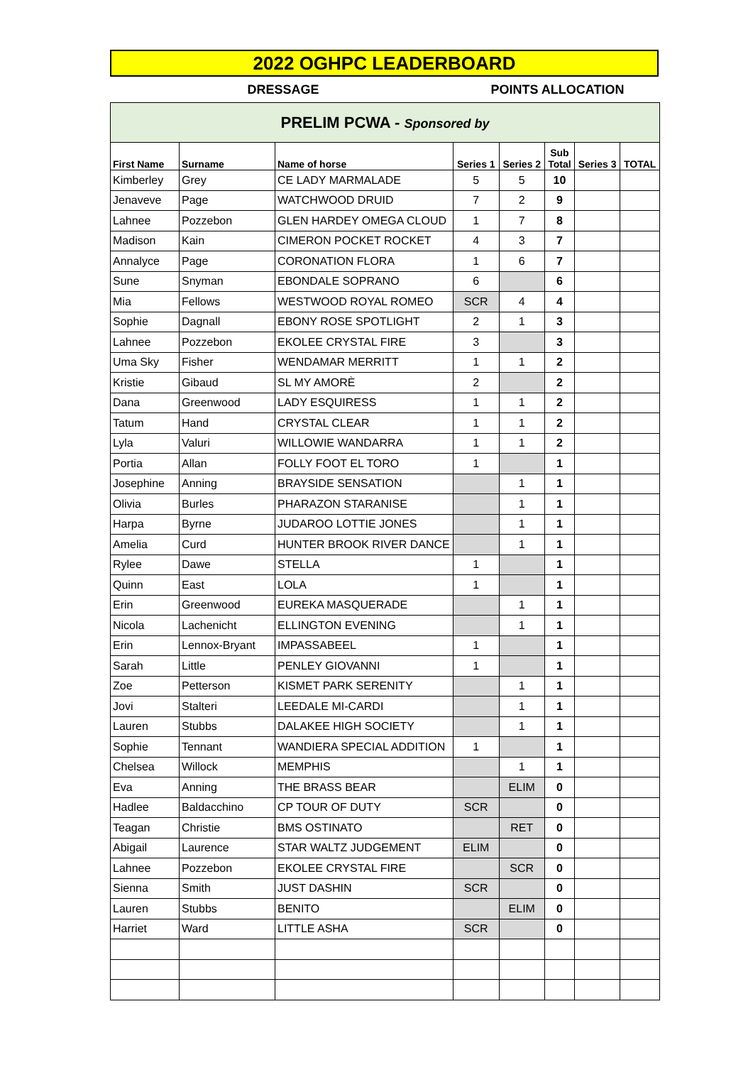2022 OGHPC LEADERBOARD
DRESSAGE POINTS ALLOCATION
| PRELIM PCWA - Sponsored by | | | | | | | |
| First Name | Surname | Name of horse | Series 1 | Series 2 | Sub Total | Series 3 | TOTAL |
| Kimberley | Grey | CE LADY MARMALADE | 5 | 5 | 10 | | |
| Jenaveve | Page | WATCHWOOD DRUID | 7 | 2 | 9 | | |
| Lahnee | Pozzebon | GLEN HARDEY OMEGA CLOUD | 1 | 7 | 8 | | |
| Madison | Kain | CIMERON POCKET ROCKET | 4 | 3 | 7 | | |
| Annalyce | Page | CORONATION FLORA | 1 | 6 | 7 | | |
| Sune | Snyman | EBONDALE SOPRANO | 6 | | 6 | | |
| Mia | Fellows | WESTWOOD ROYAL ROMEO | SCR | 4 | 4 | | |
| Sophie | Dagnall | EBONY ROSE SPOTLIGHT | 2 | 1 | 3 | | |
| Lahnee | Pozzebon | EKOLEE CRYSTAL FIRE | 3 | | 3 | | |
| Uma Sky | Fisher | WENDAMAR MERRITT | 1 | 1 | 2 | | |
| Kristie | Gibaud | SL MY AMORÈ | 2 | | 2 | | |
| Dana | Greenwood | LADY ESQUIRESS | 1 | 1 | 2 | | |
| Tatum | Hand | CRYSTAL CLEAR | 1 | 1 | 2 | | |
| Lyla | Valuri | WILLOWIE WANDARRA | 1 | 1 | 2 | | |
| Portia | Allan | FOLLY FOOT EL TORO | 1 | | 1 | | |
| Josephine | Anning | BRAYSIDE SENSATION | | 1 | 1 | | |
| Olivia | Burles | PHARAZON STARANISE | | 1 | 1 | | |
| Harpa | Byrne | JUDAROO LOTTIE JONES | | 1 | 1 | | |
| Amelia | Curd | HUNTER BROOK RIVER DANCE | | 1 | 1 | | |
| Rylee | Dawe | STELLA | 1 | | 1 | | |
| Quinn | East | LOLA | 1 | | 1 | | |
| Erin | Greenwood | EUREKA MASQUERADE | | 1 | 1 | | |
| Nicola | Lachenicht | ELLINGTON EVENING | | 1 | 1 | | |
| Erin | Lennox-Bryant | IMPASSABEEL | 1 | | 1 | | |
| Sarah | Little | PENLEY GIOVANNI | 1 | | 1 | | |
| Zoe | Petterson | KISMET PARK SERENITY | | 1 | 1 | | |
| Jovi | Stalteri | LEEDALE MI-CARDI | | 1 | 1 | | |
| Lauren | Stubbs | DALAKEE HIGH SOCIETY | | 1 | 1 | | |
| Sophie | Tennant | WANDIERA SPECIAL ADDITION | 1 | | 1 | | |
| Chelsea | Willock | MEMPHIS | | 1 | 1 | | |
| Eva | Anning | THE BRASS BEAR | | ELIM | 0 | | |
| Hadlee | Baldacchino | CP TOUR OF DUTY | SCR | | 0 | | |
| Teagan | Christie | BMS OSTINATO | | RET | 0 | | |
| Abigail | Laurence | STAR WALTZ JUDGEMENT | ELIM | | 0 | | |
| Lahnee | Pozzebon | EKOLEE CRYSTAL FIRE | | SCR | 0 | | |
| Sienna | Smith | JUST DASHIN | SCR | | 0 | | |
| Lauren | Stubbs | BENITO | | ELIM | 0 | | |
| Harriet | Ward | LITTLE ASHA | SCR | | 0 | | |